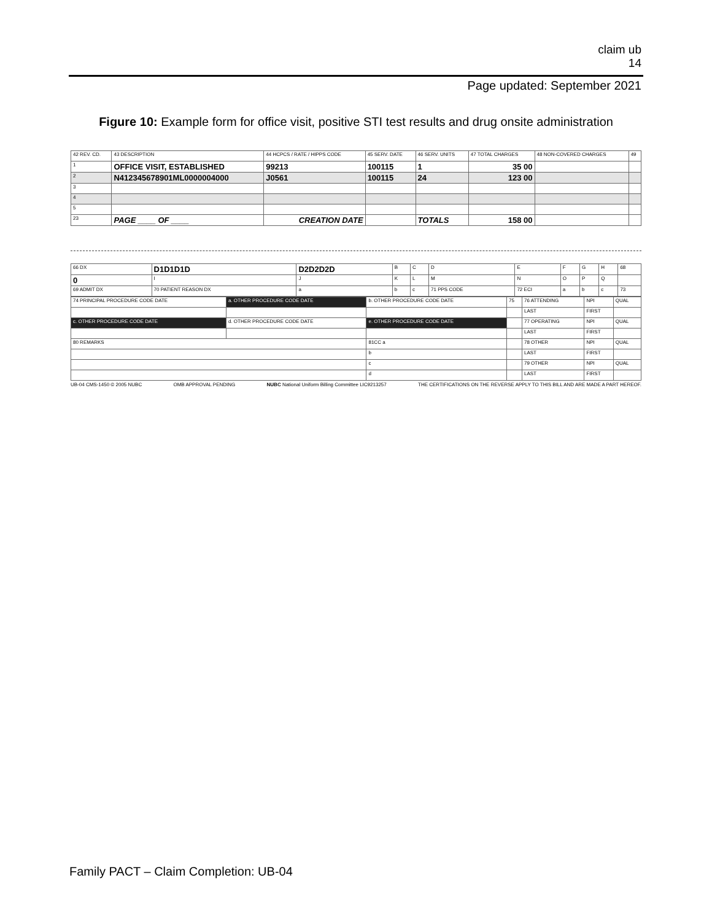claim ub
14
Page updated: September 2021
Figure 10: Example form for office visit, positive STI test results and drug onsite administration
| 42 REV. CD. | 43 DESCRIPTION | 44 HCPCS / RATE / HIPPS CODE | 45 SERV. DATE | 46 SERV. UNITS | 47 TOTAL CHARGES | 48 NON-COVERED CHARGES | 49 |
| 1 | OFFICE VISIT, ESTABLISHED | 99213 | 100115 | 1 | 35 00 | | |
| 2 | N412345678901ML0000004000 | J0561 | 100115 | 24 | 123 00 | | |
| 3 | | | | | | | |
| 4 | | | | | | | |
| 5 | | | | | | | |
| 23 | PAGE ____ OF ____ | CREATION DATE | | TOTALS | 158 00 | | |
| 66 DX | D1D1D1D | D2D2D2D | B | C | D | E | F | G | H | 68 |
| 0 | I | J | K | L | M | N | O | P | Q | |
| 69 ADMIT DX | 70 PATIENT REASON DX | a | b | c | 71 PPS CODE | 72 ECI | a | b | c | 73 |
| 74 PRINCIPAL PROCEDURE CODE DATE | a. OTHER PROCEDURE CODE DATE | b. OTHER PROCEDURE CODE DATE | 75 | 76 ATTENDING | NPI | QUAL |
| | | | | LAST | FIRST | |
| c. OTHER PROCEDURE CODE DATE | d. OTHER PROCEDURE CODE DATE | e. OTHER PROCEDURE CODE DATE | | 77 OPERATING | NPI | QUAL |
| | | | | LAST | FIRST | |
| 80 REMARKS | | 81CC a | | 78 OTHER | NPI | QUAL |
| | | b | | LAST | FIRST | |
| | | c | | 79 OTHER | NPI | QUAL |
| | | d | | LAST | FIRST | |
UB-04 CMS-1450 © 2005 NUBC OMB APPROVAL PENDING NUBC National Uniform Billing Committee LIC9213257 THE CERTIFICATIONS ON THE REVERSE APPLY TO THIS BILL AND ARE MADE A PART HEREOF.
Family PACT – Claim Completion: UB-04